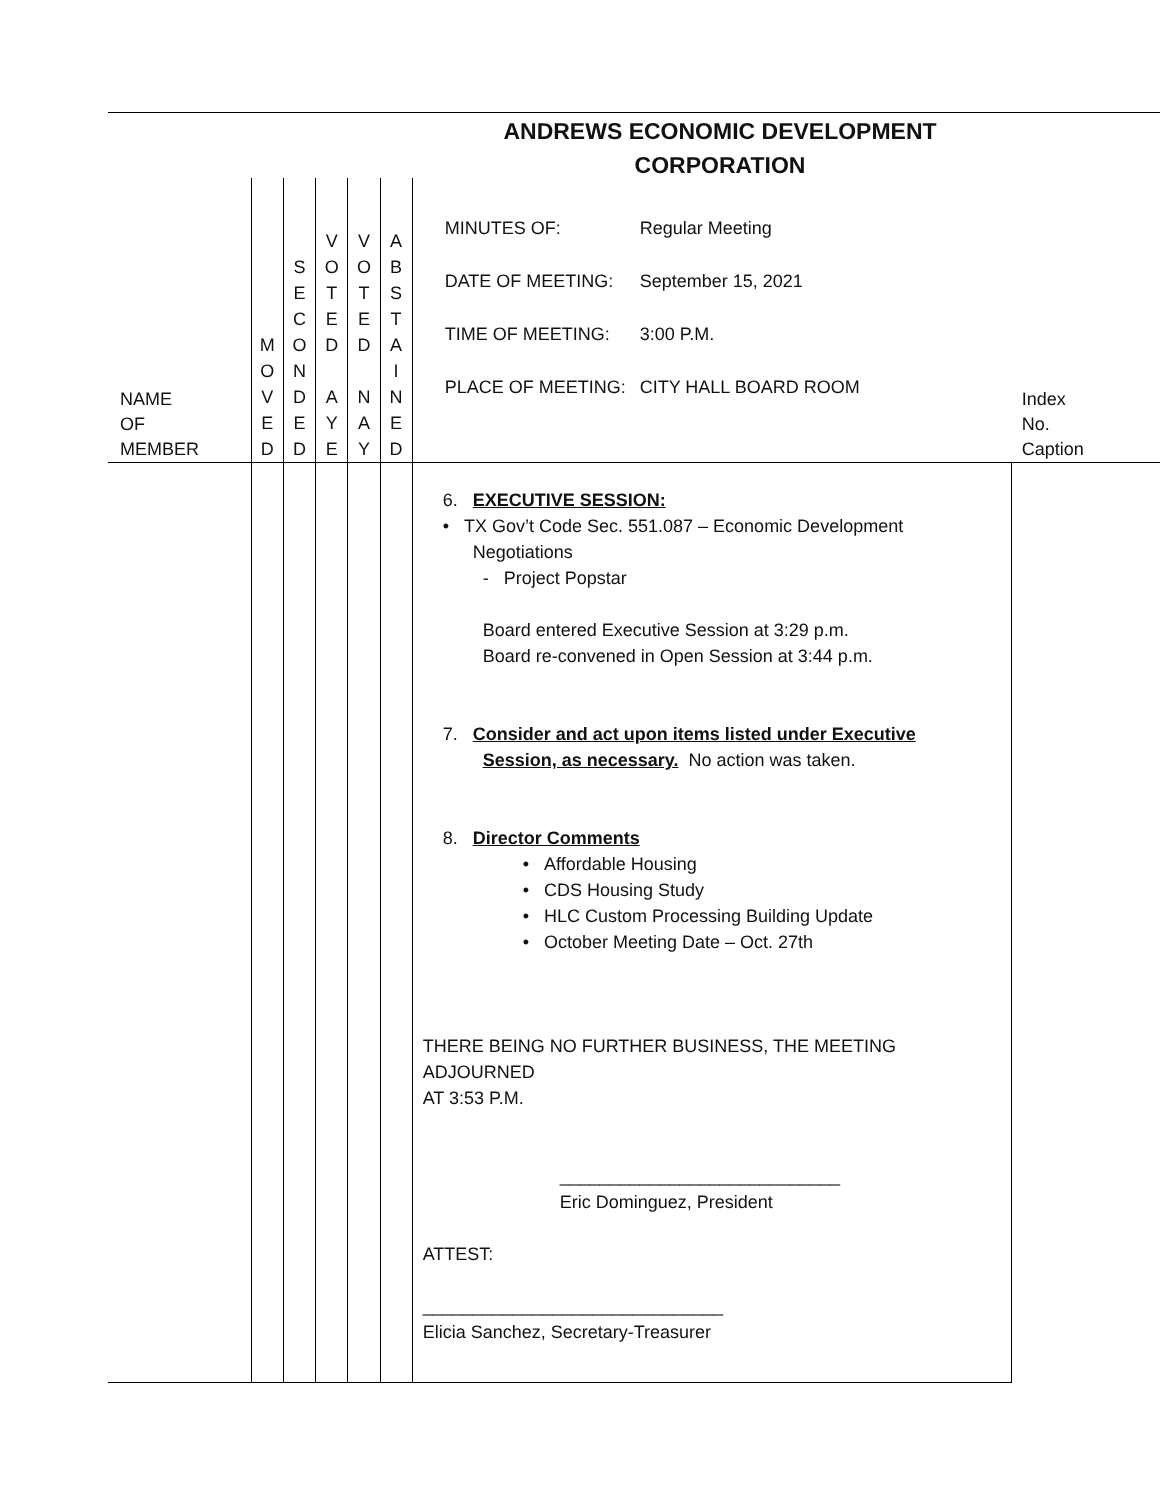ANDREWS ECONOMIC DEVELOPMENT
CORPORATION
| NAME OF MEMBER | M O V E D | S E C O N D E D | V O T E D A Y E | V O T E D N A Y | A B S T A I N E D | MINUTES OF: Regular Meeting DATE OF MEETING: September 15, 2021 TIME OF MEETING: 3:00 P.M. PLACE OF MEETING: CITY HALL BOARD ROOM | Index No. Caption |
| | | | | | | 6. EXECUTIVE SESSION: • TX Gov’t Code Sec. 551.087 – Economic Development Negotiations - Project Popstar Board entered Executive Session at 3:29 p.m. Board re-convened in Open Session at 3:44 p.m. 7. Consider and act upon items listed under Executive Session, as necessary. No action was taken. 8. Director Comments • Affordable Housing • CDS Housing Study • HLC Custom Processing Building Update • October Meeting Date – Oct. 27th THERE BEING NO FURTHER BUSINESS, THE MEETING ADJOURNED AT 3:53 P.M. ____________________________ Eric Dominguez, President ATTEST: ______________________________ Elicia Sanchez, Secretary-Treasurer | |